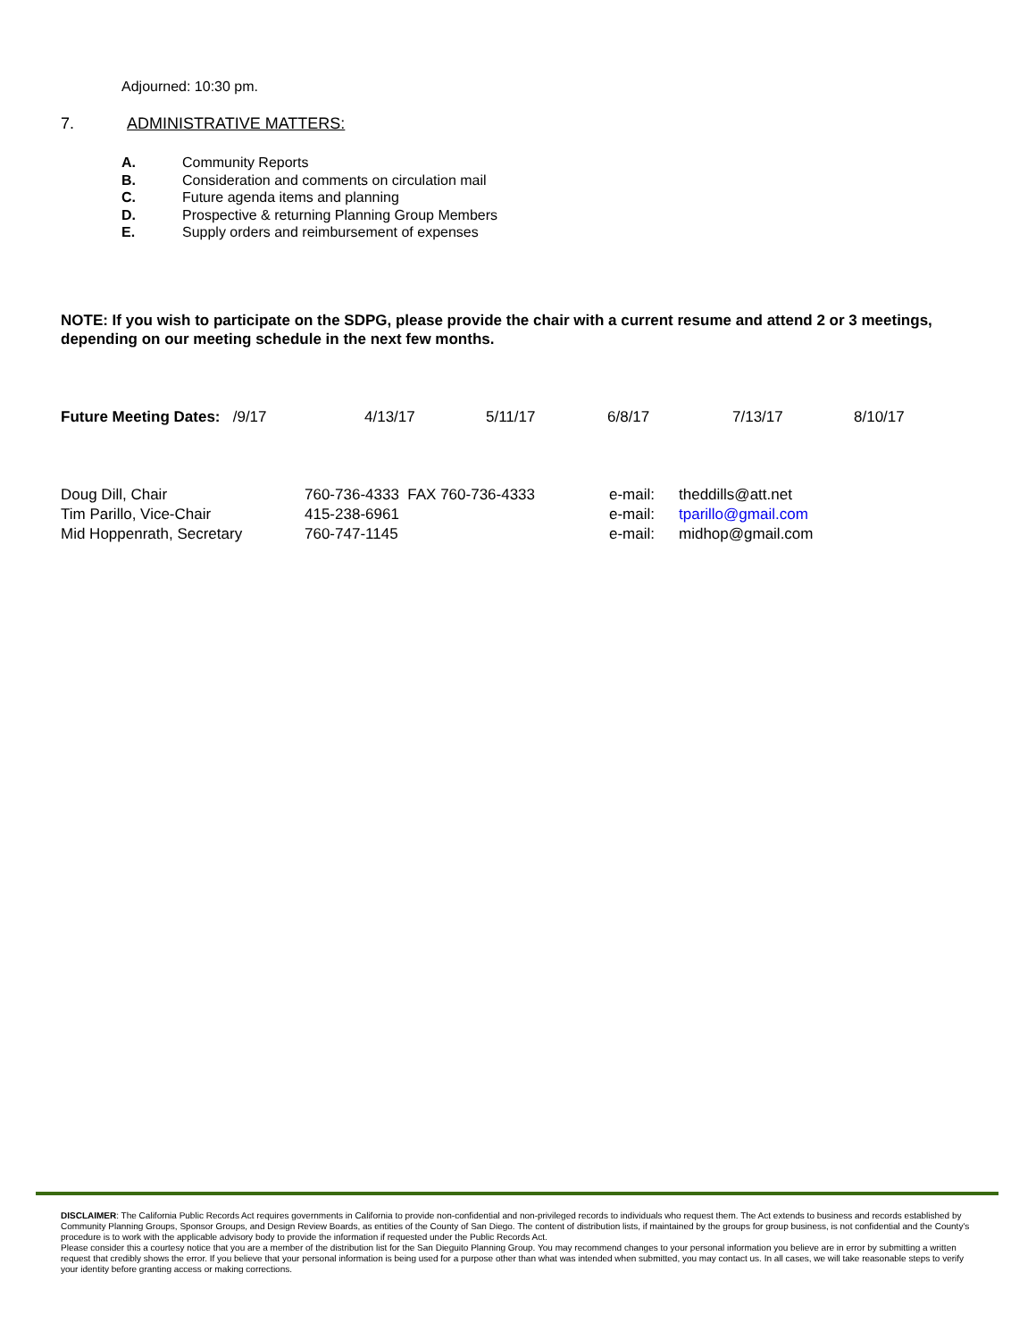Adjourned: 10:30 pm.
7. ADMINISTRATIVE MATTERS:
A. Community Reports
B. Consideration and comments on circulation mail
C. Future agenda items and planning
D. Prospective & returning Planning Group Members
E. Supply orders and reimbursement of expenses
NOTE: If you wish to participate on the SDPG, please provide the chair with a current resume and attend 2 or 3 meetings, depending on our meeting schedule in the next few months.
Future Meeting Dates: /9/17 4/13/17 5/11/17 6/8/17 7/13/17 8/10/17
Doug Dill, Chair 760-736-4333 FAX 760-736-4333 e-mail: theddills@att.net
Tim Parillo, Vice-Chair 415-238-6961 e-mail: tparillo@gmail.com
Mid Hoppenrath, Secretary 760-747-1145 e-mail: midhop@gmail.com
DISCLAIMER: The California Public Records Act requires governments in California to provide non-confidential and non-privileged records to individuals who request them. The Act extends to business and records established by Community Planning Groups, Sponsor Groups, and Design Review Boards, as entities of the County of San Diego. The content of distribution lists, if maintained by the groups for group business, is not confidential and the County's procedure is to work with the applicable advisory body to provide the information if requested under the Public Records Act.
Please consider this a courtesy notice that you are a member of the distribution list for the San Dieguito Planning Group. You may recommend changes to your personal information you believe are in error by submitting a written request that credibly shows the error. If you believe that your personal information is being used for a purpose other than what was intended when submitted, you may contact us. In all cases, we will take reasonable steps to verify your identity before granting access or making corrections.